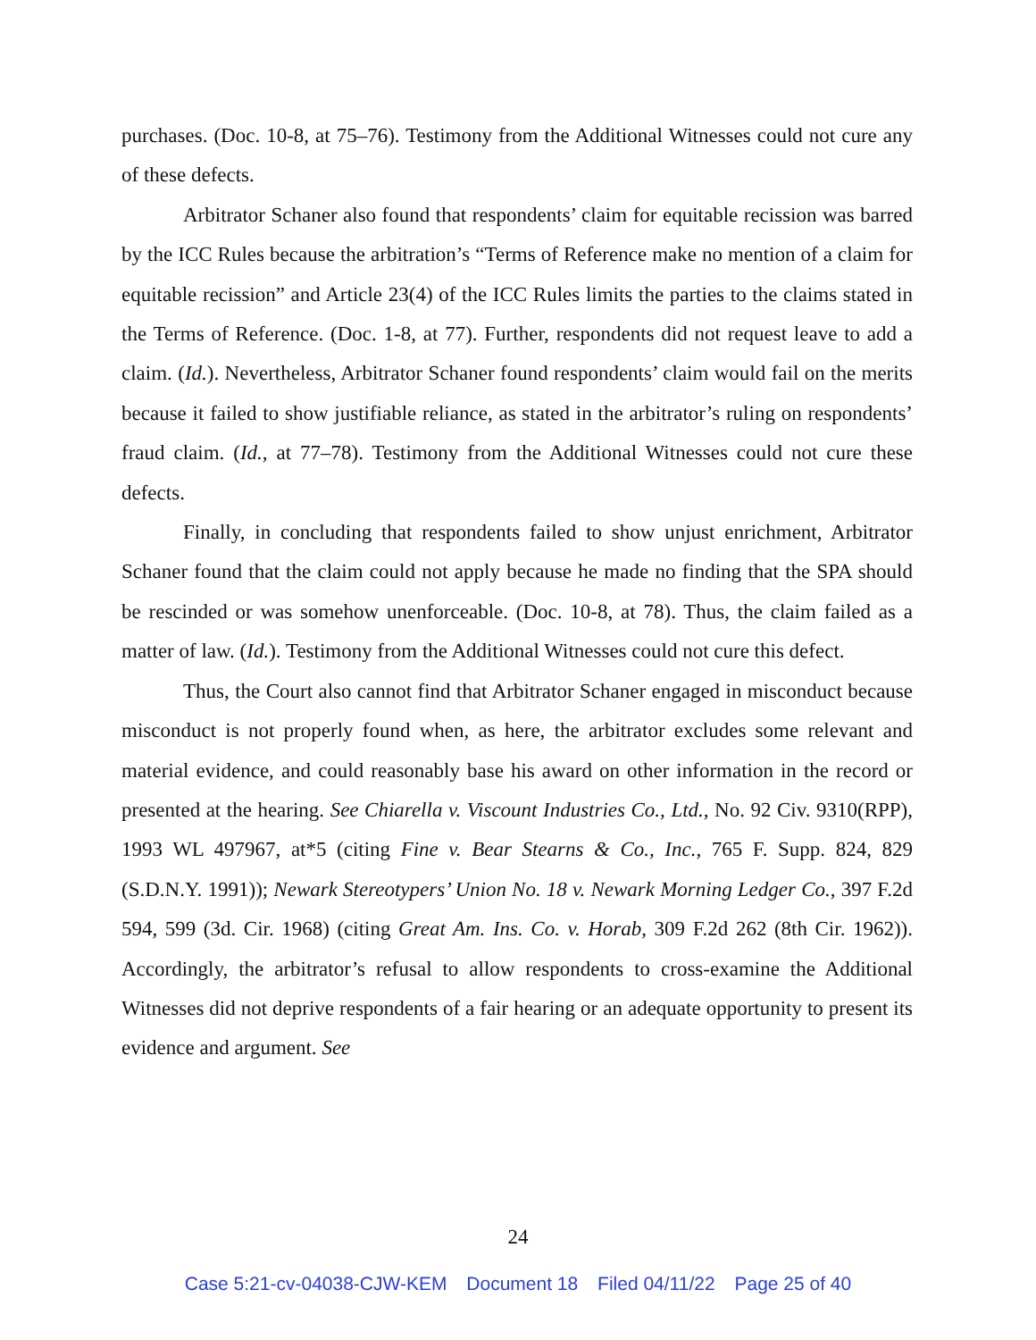purchases. (Doc. 10-8, at 75–76). Testimony from the Additional Witnesses could not cure any of these defects.
Arbitrator Schaner also found that respondents’ claim for equitable recission was barred by the ICC Rules because the arbitration’s “Terms of Reference make no mention of a claim for equitable recission” and Article 23(4) of the ICC Rules limits the parties to the claims stated in the Terms of Reference. (Doc. 1-8, at 77). Further, respondents did not request leave to add a claim. (Id.). Nevertheless, Arbitrator Schaner found respondents’ claim would fail on the merits because it failed to show justifiable reliance, as stated in the arbitrator’s ruling on respondents’ fraud claim. (Id., at 77–78). Testimony from the Additional Witnesses could not cure these defects.
Finally, in concluding that respondents failed to show unjust enrichment, Arbitrator Schaner found that the claim could not apply because he made no finding that the SPA should be rescinded or was somehow unenforceable. (Doc. 10-8, at 78). Thus, the claim failed as a matter of law. (Id.). Testimony from the Additional Witnesses could not cure this defect.
Thus, the Court also cannot find that Arbitrator Schaner engaged in misconduct because misconduct is not properly found when, as here, the arbitrator excludes some relevant and material evidence, and could reasonably base his award on other information in the record or presented at the hearing. See Chiarella v. Viscount Industries Co., Ltd., No. 92 Civ. 9310(RPP), 1993 WL 497967, at*5 (citing Fine v. Bear Stearns & Co., Inc., 765 F. Supp. 824, 829 (S.D.N.Y. 1991)); Newark Stereotypers’ Union No. 18 v. Newark Morning Ledger Co., 397 F.2d 594, 599 (3d. Cir. 1968) (citing Great Am. Ins. Co. v. Horab, 309 F.2d 262 (8th Cir. 1962)). Accordingly, the arbitrator’s refusal to allow respondents to cross-examine the Additional Witnesses did not deprive respondents of a fair hearing or an adequate opportunity to present its evidence and argument. See
24
Case 5:21-cv-04038-CJW-KEM Document 18 Filed 04/11/22 Page 25 of 40